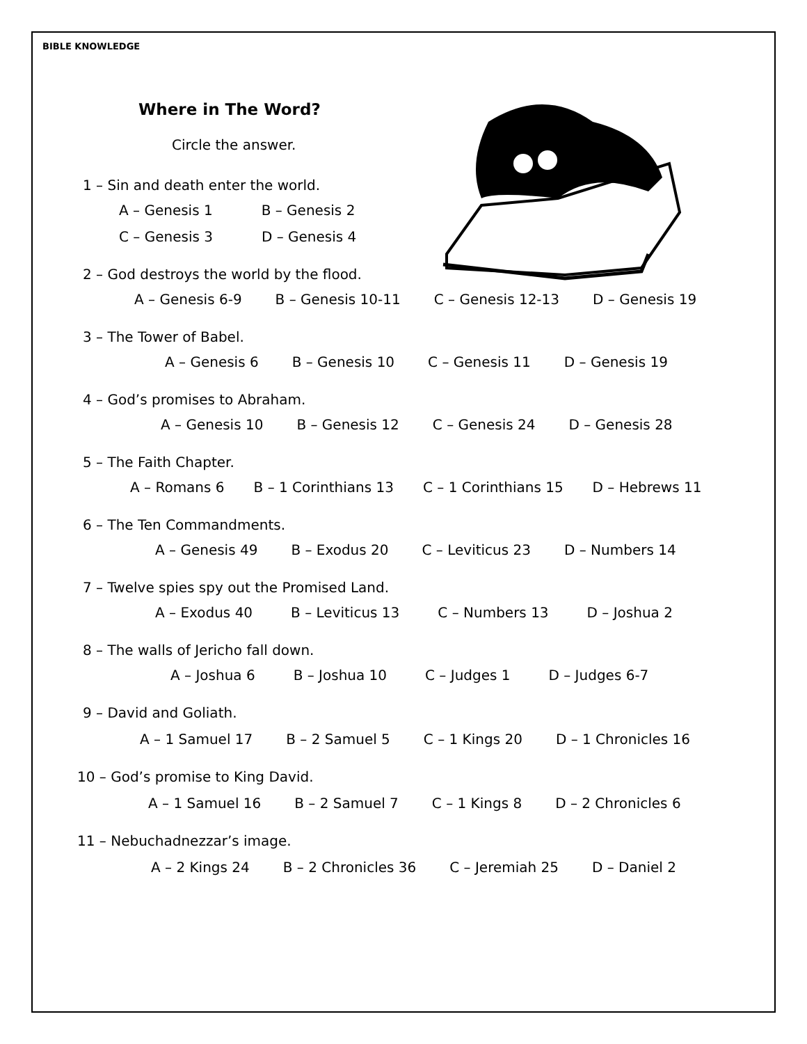BIBLE KNOWLEDGE
Where in The Word?
Circle the answer.
1 – Sin and death enter the world.
A – Genesis 1 B – Genesis 2
C – Genesis 3 D – Genesis 4
2 – God destroys the world by the flood.
A – Genesis 6-9 B – Genesis 10-11 C – Genesis 12-13 D – Genesis 19
3 – The Tower of Babel.
A – Genesis 6 B – Genesis 10 C – Genesis 11 D – Genesis 19
4 – God’s promises to Abraham.
A – Genesis 10 B – Genesis 12 C – Genesis 24 D – Genesis 28
5 – The Faith Chapter.
A – Romans 6 B – 1 Corinthians 13 C – 1 Corinthians 15 D – Hebrews 11
6 – The Ten Commandments.
A – Genesis 49 B – Exodus 20 C – Leviticus 23 D – Numbers 14
7 – Twelve spies spy out the Promised Land.
A – Exodus 40 B – Leviticus 13 C – Numbers 13 D – Joshua 2
8 – The walls of Jericho fall down.
A – Joshua 6 B – Joshua 10 C – Judges 1 D – Judges 6-7
9 – David and Goliath.
A – 1 Samuel 17 B – 2 Samuel 5 C – 1 Kings 20 D – 1 Chronicles 16
10 – God’s promise to King David.
A – 1 Samuel 16 B – 2 Samuel 7 C – 1 Kings 8 D – 2 Chronicles 6
11 – Nebuchadnezzar’s image.
A – 2 Kings 24 B – 2 Chronicles 36 C – Jeremiah 25 D – Daniel 2